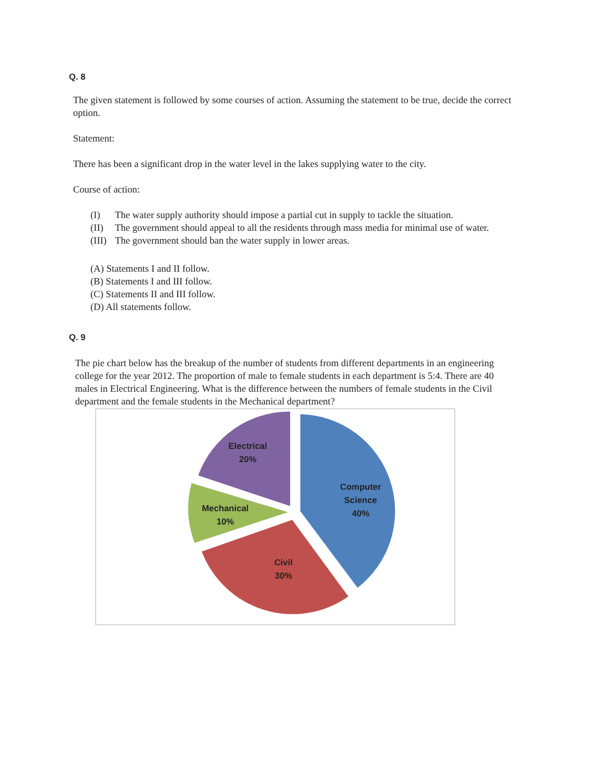Q. 8
The given statement is followed by some courses of action. Assuming the statement to be true, decide the correct option.
Statement:
There has been a significant drop in the water level in the lakes supplying water to the city.
Course of action:
(I) The water supply authority should impose a partial cut in supply to tackle the situation.
(II) The government should appeal to all the residents through mass media for minimal use of water.
(III) The government should ban the water supply in lower areas.
(A) Statements I and II follow.
(B) Statements I and III follow.
(C) Statements II and III follow.
(D) All statements follow.
Q. 9
The pie chart below has the breakup of the number of students from different departments in an engineering college for the year 2012. The proportion of male to female students in each department is 5:4. There are 40 males in Electrical Engineering. What is the difference between the numbers of female students in the Civil department and the female students in the Mechanical department?
Electrical
20%
Computer
Science
40%
Mechanical
10%
Civil
30%